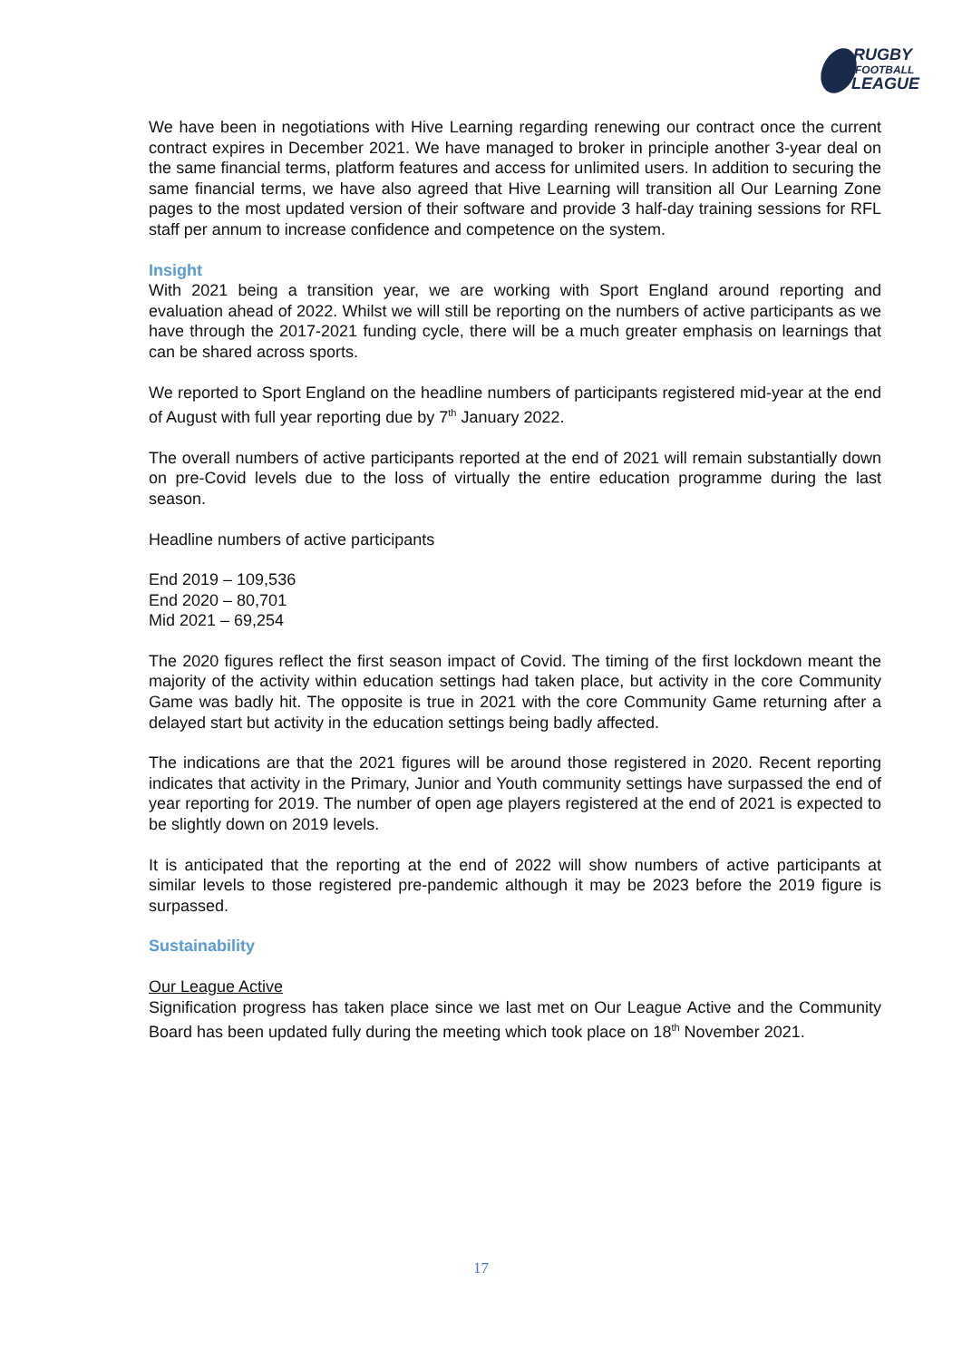RUGBY
FOOTBALL
LEAGUE
We have been in negotiations with Hive Learning regarding renewing our contract once the current contract expires in December 2021. We have managed to broker in principle another 3-year deal on the same financial terms, platform features and access for unlimited users. In addition to securing the same financial terms, we have also agreed that Hive Learning will transition all Our Learning Zone pages to the most updated version of their software and provide 3 half-day training sessions for RFL staff per annum to increase confidence and competence on the system.
Insight
With 2021 being a transition year, we are working with Sport England around reporting and evaluation ahead of 2022. Whilst we will still be reporting on the numbers of active participants as we have through the 2017-2021 funding cycle, there will be a much greater emphasis on learnings that can be shared across sports.
We reported to Sport England on the headline numbers of participants registered mid-year at the end of August with full year reporting due by 7<sup>th</sup> January 2022.
The overall numbers of active participants reported at the end of 2021 will remain substantially down on pre-Covid levels due to the loss of virtually the entire education programme during the last season.
Headline numbers of active participants
End 2019 – 109,536
End 2020 – 80,701
Mid 2021 – 69,254
The 2020 figures reflect the first season impact of Covid. The timing of the first lockdown meant the majority of the activity within education settings had taken place, but activity in the core Community Game was badly hit. The opposite is true in 2021 with the core Community Game returning after a delayed start but activity in the education settings being badly affected.
The indications are that the 2021 figures will be around those registered in 2020. Recent reporting indicates that activity in the Primary, Junior and Youth community settings have surpassed the end of year reporting for 2019. The number of open age players registered at the end of 2021 is expected to be slightly down on 2019 levels.
It is anticipated that the reporting at the end of 2022 will show numbers of active participants at similar levels to those registered pre-pandemic although it may be 2023 before the 2019 figure is surpassed.
Sustainability
Our League Active
Signification progress has taken place since we last met on Our League Active and the Community Board has been updated fully during the meeting which took place on 18<sup>th</sup> November 2021.
17